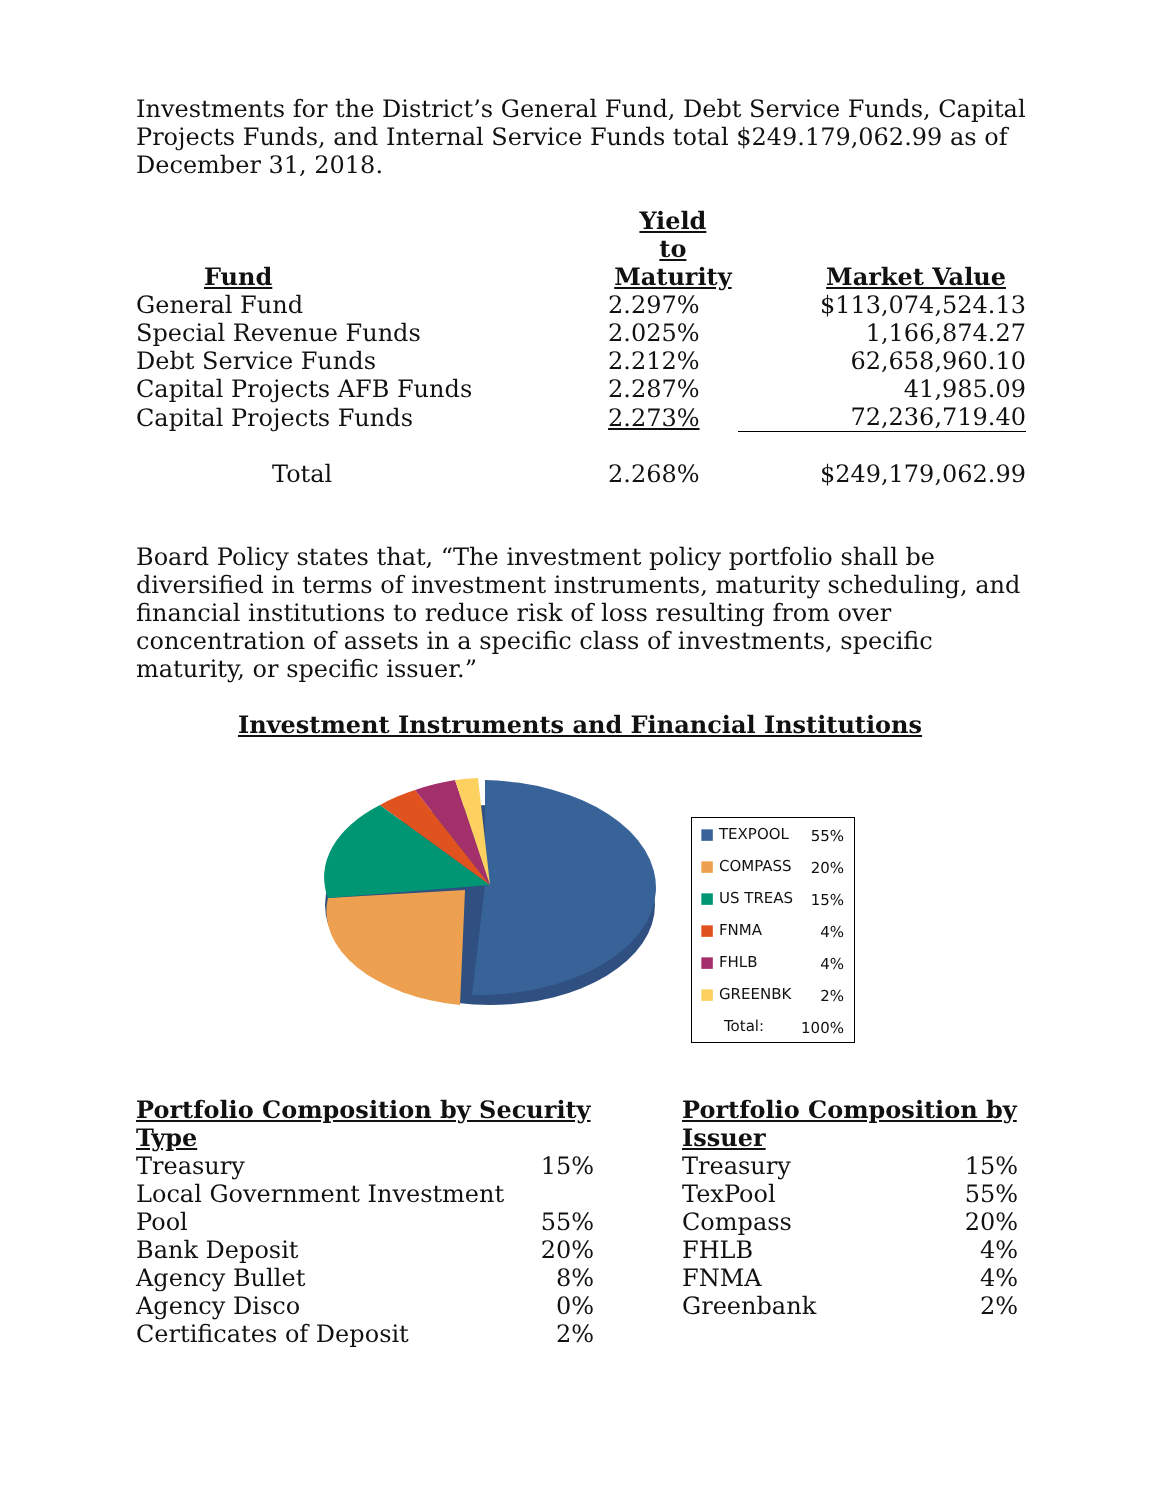Investments for the District’s General Fund, Debt Service Funds, Capital Projects Funds, and Internal Service Funds total $249.179,062.99 as of December 31, 2018.
| Fund | Yield to Maturity | Market Value |
| --- | --- | --- |
| General Fund | 2.297% | $113,074,524.13 |
| Special Revenue Funds | 2.025% | 1,166,874.27 |
| Debt Service Funds | 2.212% | 62,658,960.10 |
| Capital Projects AFB Funds | 2.287% | 41,985.09 |
| Capital Projects Funds | 2.273% | 72,236,719.40 |
| Total | 2.268% | $249,179,062.99 |
Board Policy states that, “The investment policy portfolio shall be diversified in terms of investment instruments, maturity scheduling, and financial institutions to reduce risk of loss resulting from over concentration of assets in a specific class of investments, specific maturity, or specific issuer.”
Investment Instruments and Financial Institutions
| ■ TEXPOOL | 55% |
| ■ COMPASS | 20% |
| ■ US TREAS | 15% |
| ■ FNMA | 4% |
| ■ FHLB | 4% |
| ■ GREENBK | 2% |
| Total: | 100% |
| Portfolio Composition by Security Type | |
| --- | --- |
| Treasury | 15% |
| Local Government Investment Pool | 55% |
| Bank Deposit | 20% |
| Agency Bullet | 8% |
| Agency Disco | 0% |
| Certificates of Deposit | 2% |
| Portfolio Composition by Issuer | |
| --- | --- |
| Treasury | 15% |
| TexPool | 55% |
| Compass | 20% |
| FHLB | 4% |
| FNMA | 4% |
| Greenbank | 2% |